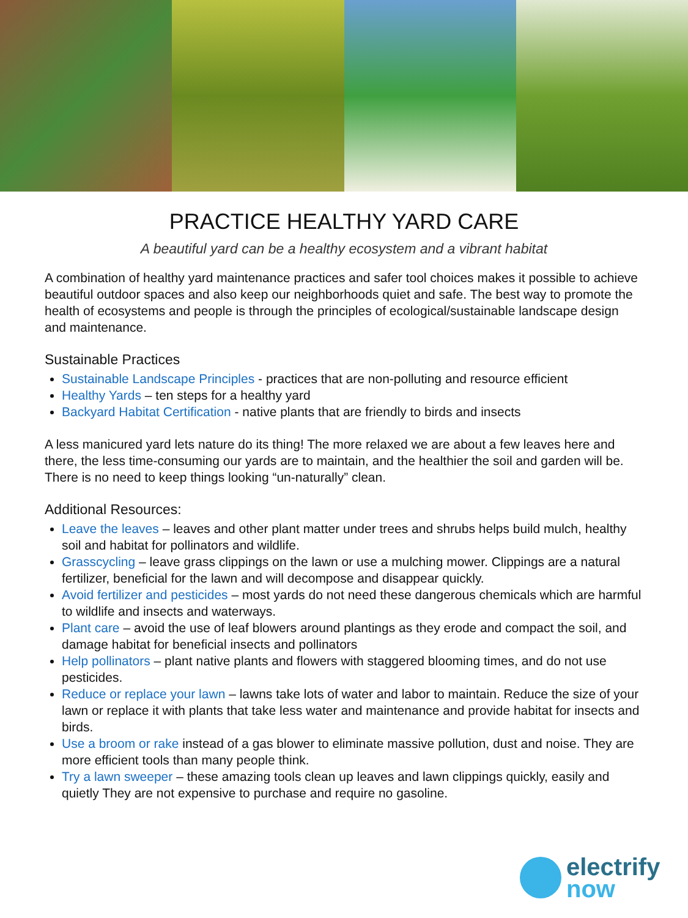PRACTICE HEALTHY YARD CARE
A beautiful yard can be a healthy ecosystem and a vibrant habitat
A combination of healthy yard maintenance practices and safer tool choices makes it possible to achieve beautiful outdoor spaces and also keep our neighborhoods quiet and safe. The best way to promote the health of ecosystems and people is through the principles of ecological/sustainable landscape design and maintenance.
Sustainable Practices
Sustainable Landscape Principles - practices that are non-polluting and resource efficient
Healthy Yards – ten steps for a healthy yard
Backyard Habitat Certification - native plants that are friendly to birds and insects
A less manicured yard lets nature do its thing! The more relaxed we are about a few leaves here and there, the less time-consuming our yards are to maintain, and the healthier the soil and garden will be. There is no need to keep things looking “un-naturally” clean.
Additional Resources:
Leave the leaves – leaves and other plant matter under trees and shrubs helps build mulch, healthy soil and habitat for pollinators and wildlife.
Grasscycling – leave grass clippings on the lawn or use a mulching mower. Clippings are a natural fertilizer, beneficial for the lawn and will decompose and disappear quickly.
Avoid fertilizer and pesticides – most yards do not need these dangerous chemicals which are harmful to wildlife and insects and waterways.
Plant care – avoid the use of leaf blowers around plantings as they erode and compact the soil, and damage habitat for beneficial insects and pollinators
Help pollinators – plant native plants and flowers with staggered blooming times, and do not use pesticides.
Reduce or replace your lawn – lawns take lots of water and labor to maintain. Reduce the size of your lawn or replace it with plants that take less water and maintenance and provide habitat for insects and birds.
Use a broom or rake instead of a gas blower to eliminate massive pollution, dust and noise. They are more efficient tools than many people think.
Try a lawn sweeper – these amazing tools clean up leaves and lawn clippings quickly, easily and quietly They are not expensive to purchase and require no gasoline.
electrify
now